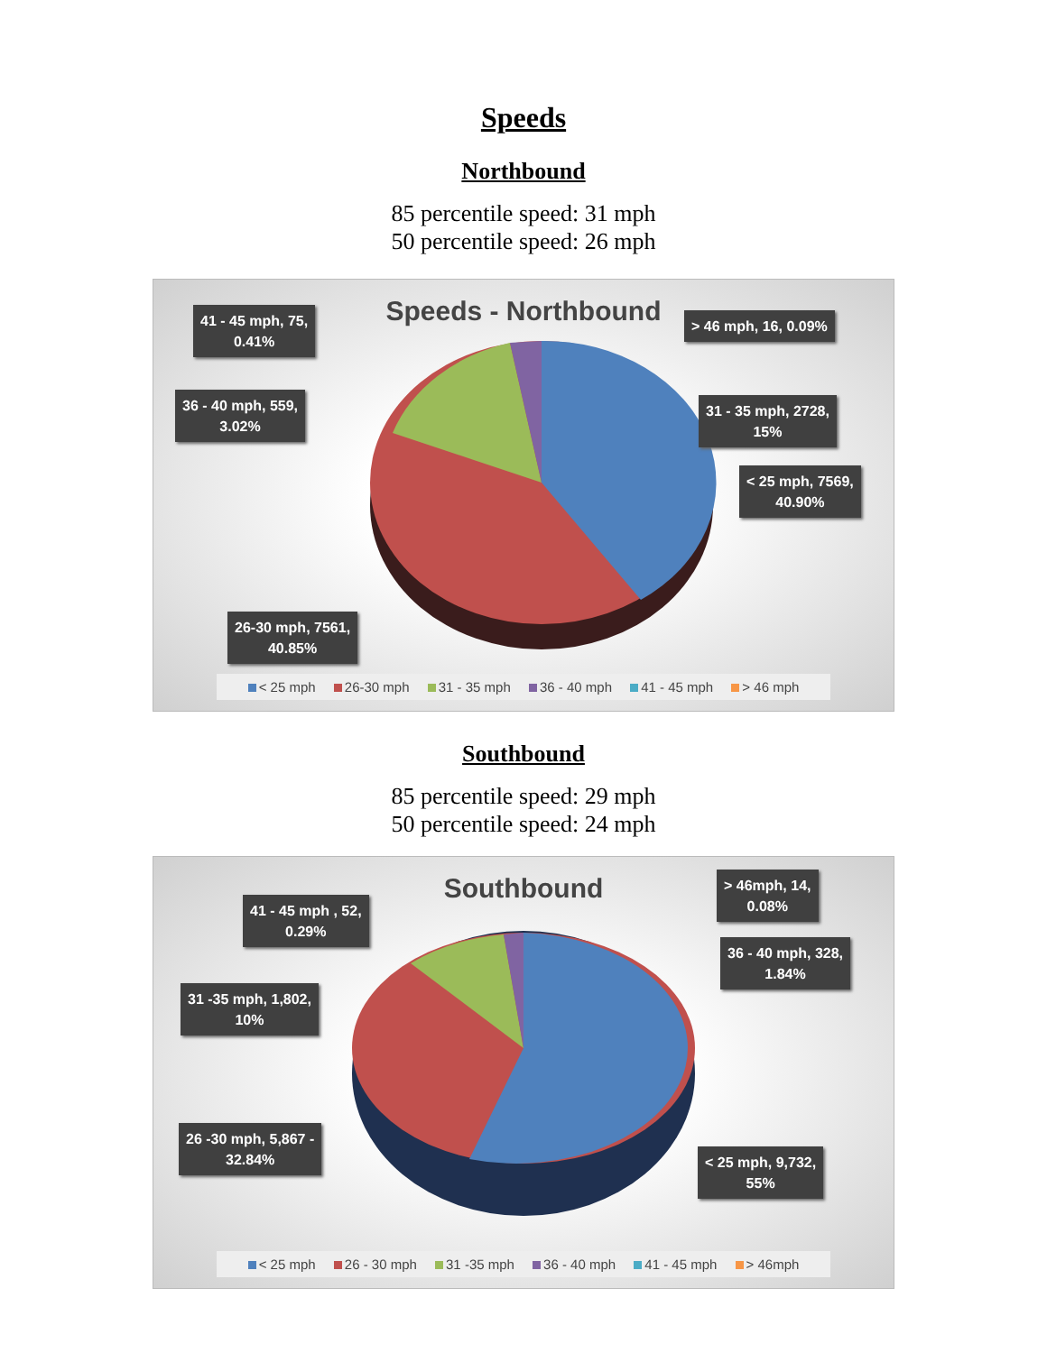Speeds
Northbound
85 percentile speed: 31 mph
50 percentile speed: 26 mph
Speeds - Northbound
41 - 45 mph, 75,
0.41%
> 46 mph, 16, 0.09%
36 - 40 mph, 559,
3.02%
31 - 35 mph, 2728,
15%
< 25 mph, 7569,
40.90%
26-30 mph, 7561,
40.85%
< 25 mph 26-30 mph 31 - 35 mph 36 - 40 mph 41 - 45 mph > 46 mph
Southbound
85 percentile speed: 29 mph
50 percentile speed: 24 mph
Southbound
> 46mph, 14,
0.08%
41 - 45 mph , 52,
0.29%
36 - 40 mph, 328,
1.84%
31 -35 mph, 1,802,
10%
26 -30 mph, 5,867 -
32.84%
< 25 mph, 9,732,
55%
< 25 mph 26 - 30 mph 31 -35 mph 36 - 40 mph 41 - 45 mph > 46mph